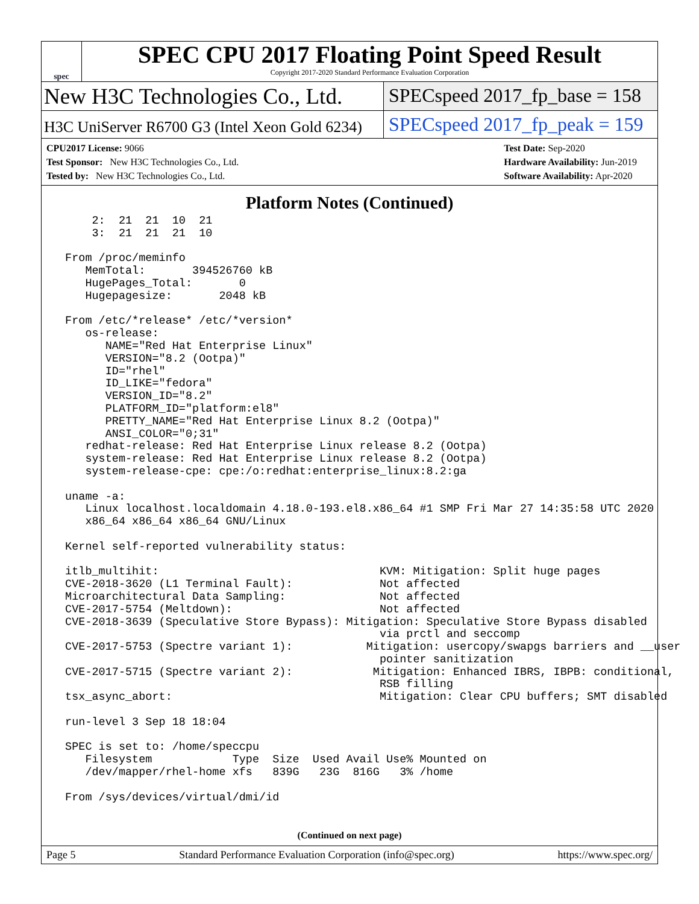spec
SPEC CPU 2017 Floating Point Speed Result
Copyright 2017-2020 Standard Performance Evaluation Corporation
New H3C Technologies Co., Ltd.
SPECspeed 2017_fp_base = 158
H3C UniServer R6700 G3 (Intel Xeon Gold 6234)
SPECspeed 2017_fp_peak = 159
CPU2017 License: 9066
Test Sponsor: New H3C Technologies Co., Ltd.
Tested by: New H3C Technologies Co., Ltd.
Test Date: Sep-2020
Hardware Availability: Jun-2019
Software Availability: Apr-2020
Platform Notes (Continued)
     2:  21  21  10  21
     3:  21  21  21  10

 From /proc/meminfo
    MemTotal:       394526760 kB
    HugePages_Total:       0
    Hugepagesize:       2048 kB

 From /etc/*release* /etc/*version*
    os-release:
       NAME="Red Hat Enterprise Linux"
       VERSION="8.2 (Ootpa)"
       ID="rhel"
       ID_LIKE="fedora"
       VERSION_ID="8.2"
       PLATFORM_ID="platform:el8"
       PRETTY_NAME="Red Hat Enterprise Linux 8.2 (Ootpa)"
       ANSI_COLOR="0;31"
    redhat-release: Red Hat Enterprise Linux release 8.2 (Ootpa)
    system-release: Red Hat Enterprise Linux release 8.2 (Ootpa)
    system-release-cpe: cpe:/o:redhat:enterprise_linux:8.2:ga

 uname -a:
    Linux localhost.localdomain 4.18.0-193.el8.x86_64 #1 SMP Fri Mar 27 14:35:58 UTC 2020
    x86_64 x86_64 x86_64 GNU/Linux

 Kernel self-reported vulnerability status:

 itlb_multihit:                                 KVM: Mitigation: Split huge pages
 CVE-2018-3620 (L1 Terminal Fault):             Not affected
 Microarchitectural Data Sampling:              Not affected
 CVE-2017-5754 (Meltdown):                      Not affected
 CVE-2018-3639 (Speculative Store Bypass): Mitigation: Speculative Store Bypass disabled
                                                via prctl and seccomp
 CVE-2017-5753 (Spectre variant 1):           Mitigation: usercopy/swapgs barriers and __user
                                                pointer sanitization
 CVE-2017-5715 (Spectre variant 2):            Mitigation: Enhanced IBRS, IBPB: conditional,
                                                RSB filling
 tsx_async_abort:                               Mitigation: Clear CPU buffers; SMT disabled

 run-level 3 Sep 18 18:04

 SPEC is set to: /home/speccpu
    Filesystem            Type  Size  Used Avail Use% Mounted on
    /dev/mapper/rhel-home xfs   839G   23G  816G   3% /home

 From /sys/devices/virtual/dmi/id
(Continued on next page)
Page 5 Standard Performance Evaluation Corporation (info@spec.org) https://www.spec.org/